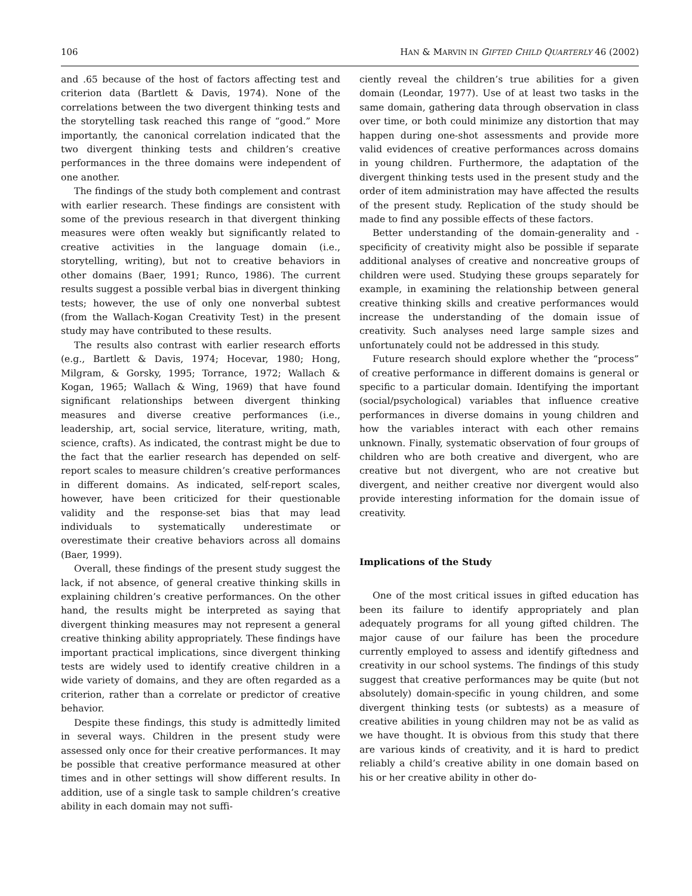106 HAN & MARVIN IN GIFTED CHILD QUARTERLY 46 (2002)
and .65 because of the host of factors affecting test and criterion data (Bartlett & Davis, 1974). None of the correlations between the two divergent thinking tests and the storytelling task reached this range of “good.” More importantly, the canonical correlation indicated that the two divergent thinking tests and children’s creative performances in the three domains were independent of one another.
The findings of the study both complement and contrast with earlier research. These findings are consistent with some of the previous research in that divergent thinking measures were often weakly but significantly related to creative activities in the language domain (i.e., storytelling, writing), but not to creative behaviors in other domains (Baer, 1991; Runco, 1986). The current results suggest a possible verbal bias in divergent thinking tests; however, the use of only one nonverbal subtest (from the Wallach-Kogan Creativity Test) in the present study may have contributed to these results.
The results also contrast with earlier research efforts (e.g., Bartlett & Davis, 1974; Hocevar, 1980; Hong, Milgram, & Gorsky, 1995; Torrance, 1972; Wallach & Kogan, 1965; Wallach & Wing, 1969) that have found significant relationships between divergent thinking measures and diverse creative performances (i.e., leadership, art, social service, literature, writing, math, science, crafts). As indicated, the contrast might be due to the fact that the earlier research has depended on self-report scales to measure children’s creative performances in different domains. As indicated, self-report scales, however, have been criticized for their questionable validity and the response-set bias that may lead individuals to systematically underestimate or overestimate their creative behaviors across all domains (Baer, 1999).
Overall, these findings of the present study suggest the lack, if not absence, of general creative thinking skills in explaining children’s creative performances. On the other hand, the results might be interpreted as saying that divergent thinking measures may not represent a general creative thinking ability appropriately. These findings have important practical implications, since divergent thinking tests are widely used to identify creative children in a wide variety of domains, and they are often regarded as a criterion, rather than a correlate or predictor of creative behavior.
Despite these findings, this study is admittedly limited in several ways. Children in the present study were assessed only once for their creative performances. It may be possible that creative performance measured at other times and in other settings will show different results. In addition, use of a single task to sample children’s creative ability in each domain may not suffi-
ciently reveal the children’s true abilities for a given domain (Leondar, 1977). Use of at least two tasks in the same domain, gathering data through observation in class over time, or both could minimize any distortion that may happen during one-shot assessments and provide more valid evidences of creative performances across domains in young children. Furthermore, the adaptation of the divergent thinking tests used in the present study and the order of item administration may have affected the results of the present study. Replication of the study should be made to find any possible effects of these factors.
Better understanding of the domain-generality and -specificity of creativity might also be possible if separate additional analyses of creative and noncreative groups of children were used. Studying these groups separately for example, in examining the relationship between general creative thinking skills and creative performances would increase the understanding of the domain issue of creativity. Such analyses need large sample sizes and unfortunately could not be addressed in this study.
Future research should explore whether the “process” of creative performance in different domains is general or specific to a particular domain. Identifying the important (social/psychological) variables that influence creative performances in diverse domains in young children and how the variables interact with each other remains unknown. Finally, systematic observation of four groups of children who are both creative and divergent, who are creative but not divergent, who are not creative but divergent, and neither creative nor divergent would also provide interesting information for the domain issue of creativity.
Implications of the Study
One of the most critical issues in gifted education has been its failure to identify appropriately and plan adequately programs for all young gifted children. The major cause of our failure has been the procedure currently employed to assess and identify giftedness and creativity in our school systems. The findings of this study suggest that creative performances may be quite (but not absolutely) domain-specific in young children, and some divergent thinking tests (or subtests) as a measure of creative abilities in young children may not be as valid as we have thought. It is obvious from this study that there are various kinds of creativity, and it is hard to predict reliably a child’s creative ability in one domain based on his or her creative ability in other do-